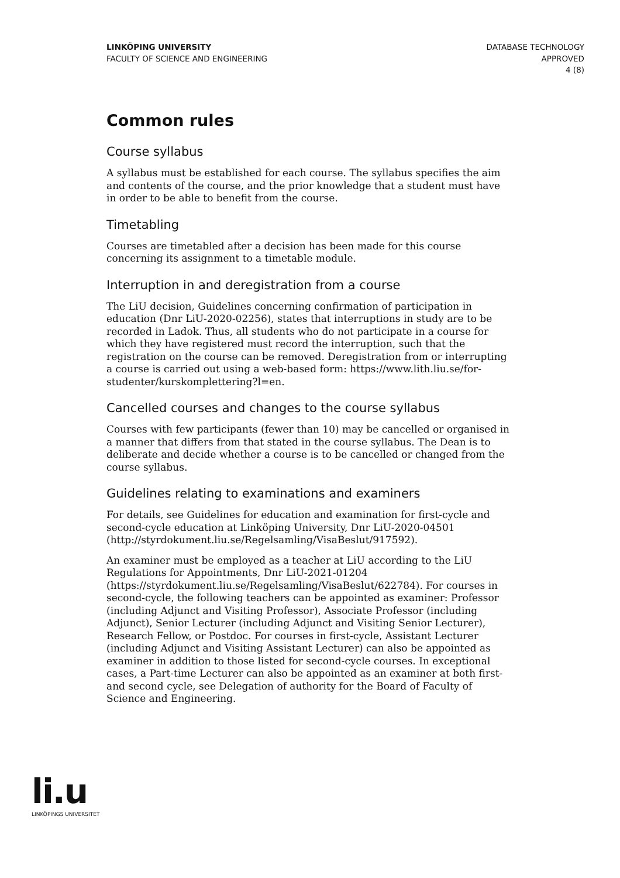LINKÖPING UNIVERSITY
FACULTY OF SCIENCE AND ENGINEERING
DATABASE TECHNOLOGY
APPROVED
4 (8)
Common rules
Course syllabus
A syllabus must be established for each course. The syllabus specifies the aim and contents of the course, and the prior knowledge that a student must have in order to be able to benefit from the course.
Timetabling
Courses are timetabled after a decision has been made for this course concerning its assignment to a timetable module.
Interruption in and deregistration from a course
The LiU decision, Guidelines concerning confirmation of participation in education (Dnr LiU-2020-02256), states that interruptions in study are to be recorded in Ladok. Thus, all students who do not participate in a course for which they have registered must record the interruption, such that the registration on the course can be removed. Deregistration from or interrupting a course is carried out using a web-based form: https://www.lith.liu.se/for-studenter/kurskomplettering?l=en.
Cancelled courses and changes to the course syllabus
Courses with few participants (fewer than 10) may be cancelled or organised in a manner that differs from that stated in the course syllabus. The Dean is to deliberate and decide whether a course is to be cancelled or changed from the course syllabus.
Guidelines relating to examinations and examiners
For details, see Guidelines for education and examination for first-cycle and second-cycle education at Linköping University, Dnr LiU-2020-04501 (http://styrdokument.liu.se/Regelsamling/VisaBeslut/917592).
An examiner must be employed as a teacher at LiU according to the LiU Regulations for Appointments, Dnr LiU-2021-01204 (https://styrdokument.liu.se/Regelsamling/VisaBeslut/622784). For courses in second-cycle, the following teachers can be appointed as examiner: Professor (including Adjunct and Visiting Professor), Associate Professor (including Adjunct), Senior Lecturer (including Adjunct and Visiting Senior Lecturer), Research Fellow, or Postdoc. For courses in first-cycle, Assistant Lecturer (including Adjunct and Visiting Assistant Lecturer) can also be appointed as examiner in addition to those listed for second-cycle courses. In exceptional cases, a Part-time Lecturer can also be appointed as an examiner at both first- and second cycle, see Delegation of authority for the Board of Faculty of Science and Engineering.
li.u
LINKÖPINGS UNIVERSITET